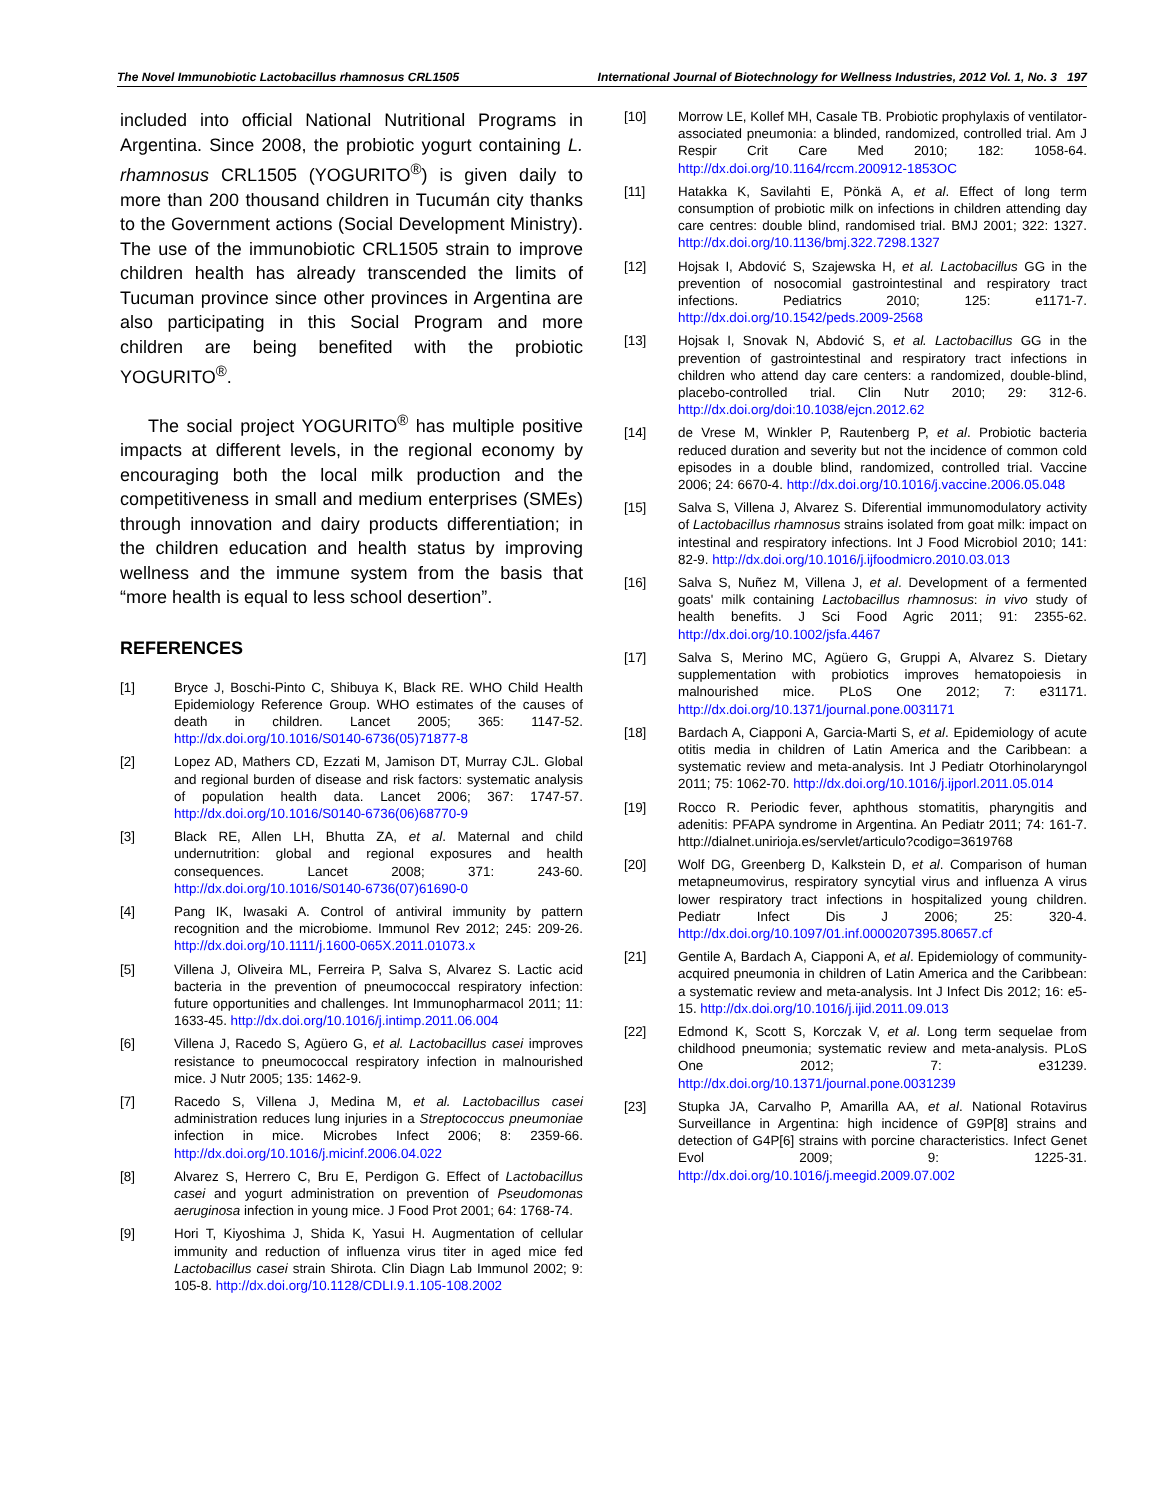The Novel Immunobiotic Lactobacillus rhamnosus CRL1505 International Journal of Biotechnology for Wellness Industries, 2012 Vol. 1, No. 3 197
included into official National Nutritional Programs in Argentina. Since 2008, the probiotic yogurt containing L. rhamnosus CRL1505 (YOGURITO<sup>®</sup>) is given daily to more than 200 thousand children in Tucumán city thanks to the Government actions (Social Development Ministry). The use of the immunobiotic CRL1505 strain to improve children health has already transcended the limits of Tucuman province since other provinces in Argentina are also participating in this Social Program and more children are being benefited with the probiotic YOGURITO<sup>®</sup>.
The social project YOGURITO<sup>®</sup> has multiple positive impacts at different levels, in the regional economy by encouraging both the local milk production and the competitiveness in small and medium enterprises (SMEs) through innovation and dairy products differentiation; in the children education and health status by improving wellness and the immune system from the basis that “more health is equal to less school desertion”.
REFERENCES
[1] Bryce J, Boschi-Pinto C, Shibuya K, Black RE. WHO Child Health Epidemiology Reference Group. WHO estimates of the causes of death in children. Lancet 2005; 365: 1147-52. http://dx.doi.org/10.1016/S0140-6736(05)71877-8
[2] Lopez AD, Mathers CD, Ezzati M, Jamison DT, Murray CJL. Global and regional burden of disease and risk factors: systematic analysis of population health data. Lancet 2006; 367: 1747-57. http://dx.doi.org/10.1016/S0140-6736(06)68770-9
[3] Black RE, Allen LH, Bhutta ZA, et al. Maternal and child undernutrition: global and regional exposures and health consequences. Lancet 2008; 371: 243-60. http://dx.doi.org/10.1016/S0140-6736(07)61690-0
[4] Pang IK, Iwasaki A. Control of antiviral immunity by pattern recognition and the microbiome. Immunol Rev 2012; 245: 209-26. http://dx.doi.org/10.1111/j.1600-065X.2011.01073.x
[5] Villena J, Oliveira ML, Ferreira P, Salva S, Alvarez S. Lactic acid bacteria in the prevention of pneumococcal respiratory infection: future opportunities and challenges. Int Immunopharmacol 2011; 11: 1633-45. http://dx.doi.org/10.1016/j.intimp.2011.06.004
[6] Villena J, Racedo S, Agüero G, et al. Lactobacillus casei improves resistance to pneumococcal respiratory infection in malnourished mice. J Nutr 2005; 135: 1462-9.
[7] Racedo S, Villena J, Medina M, et al. Lactobacillus casei administration reduces lung injuries in a Streptococcus pneumoniae infection in mice. Microbes Infect 2006; 8: 2359-66. http://dx.doi.org/10.1016/j.micinf.2006.04.022
[8] Alvarez S, Herrero C, Bru E, Perdigon G. Effect of Lactobacillus casei and yogurt administration on prevention of Pseudomonas aeruginosa infection in young mice. J Food Prot 2001; 64: 1768-74.
[9] Hori T, Kiyoshima J, Shida K, Yasui H. Augmentation of cellular immunity and reduction of influenza virus titer in aged mice fed Lactobacillus casei strain Shirota. Clin Diagn Lab Immunol 2002; 9: 105-8. http://dx.doi.org/10.1128/CDLI.9.1.105-108.2002
[10] Morrow LE, Kollef MH, Casale TB. Probiotic prophylaxis of ventilator-associated pneumonia: a blinded, randomized, controlled trial. Am J Respir Crit Care Med 2010; 182: 1058-64. http://dx.doi.org/10.1164/rccm.200912-1853OC
[11] Hatakka K, Savilahti E, Pönkä A, et al. Effect of long term consumption of probiotic milk on infections in children attending day care centres: double blind, randomised trial. BMJ 2001; 322: 1327. http://dx.doi.org/10.1136/bmj.322.7298.1327
[12] Hojsak I, Abdović S, Szajewska H, et al. Lactobacillus GG in the prevention of nosocomial gastrointestinal and respiratory tract infections. Pediatrics 2010; 125: e1171-7. http://dx.doi.org/10.1542/peds.2009-2568
[13] Hojsak I, Snovak N, Abdović S, et al. Lactobacillus GG in the prevention of gastrointestinal and respiratory tract infections in children who attend day care centers: a randomized, double-blind, placebo-controlled trial. Clin Nutr 2010; 29: 312-6. http://dx.doi.org/doi:10.1038/ejcn.2012.62
[14] de Vrese M, Winkler P, Rautenberg P, et al. Probiotic bacteria reduced duration and severity but not the incidence of common cold episodes in a double blind, randomized, controlled trial. Vaccine 2006; 24: 6670-4. http://dx.doi.org/10.1016/j.vaccine.2006.05.048
[15] Salva S, Villena J, Alvarez S. Diferential immunomodulatory activity of Lactobacillus rhamnosus strains isolated from goat milk: impact on intestinal and respiratory infections. Int J Food Microbiol 2010; 141: 82-9. http://dx.doi.org/10.1016/j.ijfoodmicro.2010.03.013
[16] Salva S, Nuñez M, Villena J, et al. Development of a fermented goats' milk containing Lactobacillus rhamnosus: in vivo study of health benefits. J Sci Food Agric 2011; 91: 2355-62. http://dx.doi.org/10.1002/jsfa.4467
[17] Salva S, Merino MC, Agüero G, Gruppi A, Alvarez S. Dietary supplementation with probiotics improves hematopoiesis in malnourished mice. PLoS One 2012; 7: e31171. http://dx.doi.org/10.1371/journal.pone.0031171
[18] Bardach A, Ciapponi A, Garcia-Marti S, et al. Epidemiology of acute otitis media in children of Latin America and the Caribbean: a systematic review and meta-analysis. Int J Pediatr Otorhinolaryngol 2011; 75: 1062-70. http://dx.doi.org/10.1016/j.ijporl.2011.05.014
[19] Rocco R. Periodic fever, aphthous stomatitis, pharyngitis and adenitis: PFAPA syndrome in Argentina. An Pediatr 2011; 74: 161-7. http://dialnet.unirioja.es/servlet/articulo?codigo=3619768
[20] Wolf DG, Greenberg D, Kalkstein D, et al. Comparison of human metapneumovirus, respiratory syncytial virus and influenza A virus lower respiratory tract infections in hospitalized young children. Pediatr Infect Dis J 2006; 25: 320-4. http://dx.doi.org/10.1097/01.inf.0000207395.80657.cf
[21] Gentile A, Bardach A, Ciapponi A, et al. Epidemiology of community-acquired pneumonia in children of Latin America and the Caribbean: a systematic review and meta-analysis. Int J Infect Dis 2012; 16: e5-15. http://dx.doi.org/10.1016/j.ijid.2011.09.013
[22] Edmond K, Scott S, Korczak V, et al. Long term sequelae from childhood pneumonia; systematic review and meta-analysis. PLoS One 2012; 7: e31239. http://dx.doi.org/10.1371/journal.pone.0031239
[23] Stupka JA, Carvalho P, Amarilla AA, et al. National Rotavirus Surveillance in Argentina: high incidence of G9P[8] strains and detection of G4P[6] strains with porcine characteristics. Infect Genet Evol 2009; 9: 1225-31. http://dx.doi.org/10.1016/j.meegid.2009.07.002